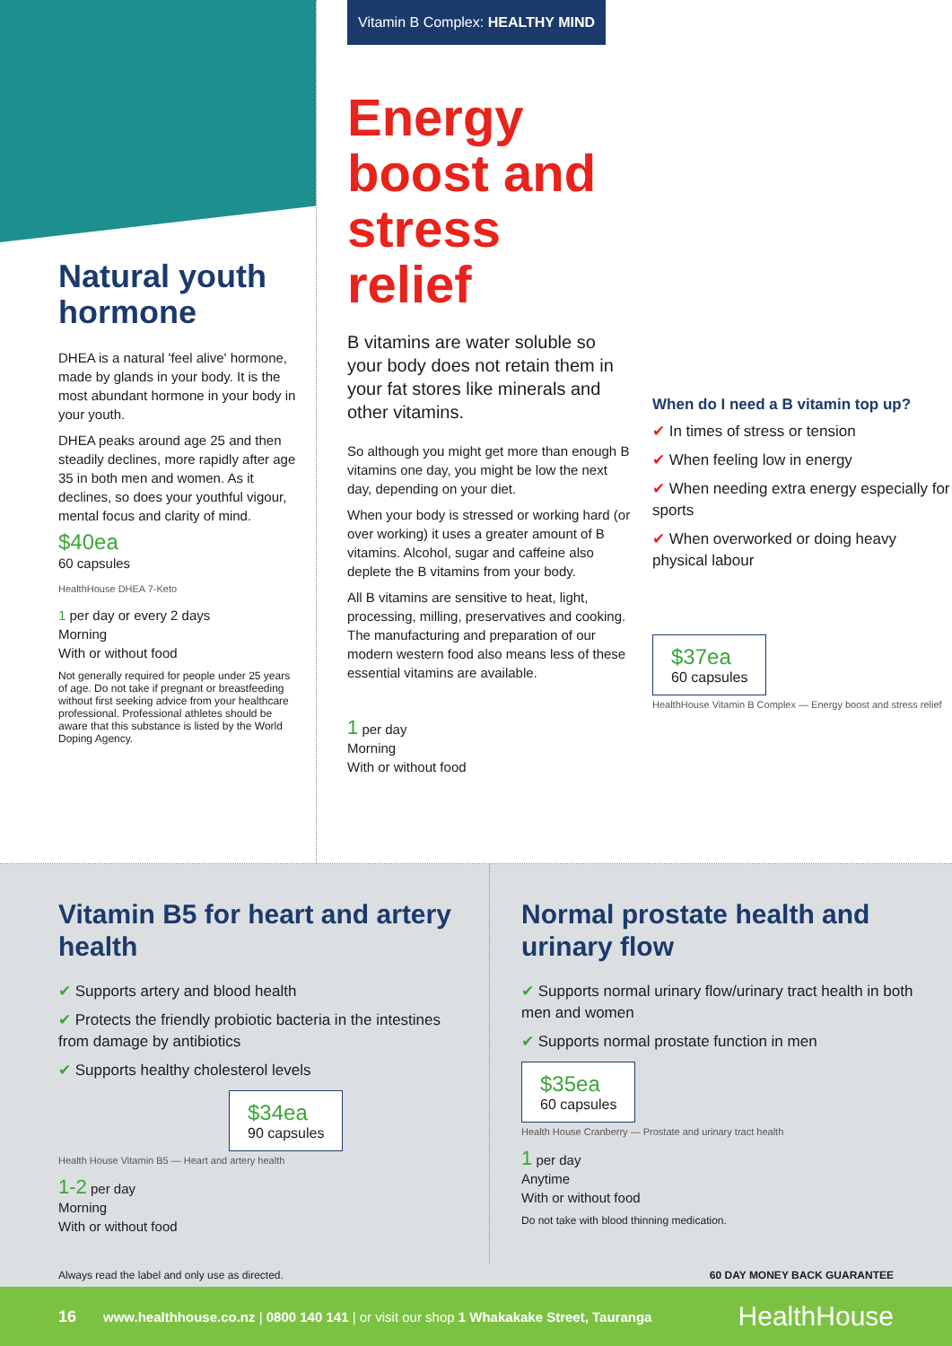Natural youth hormone
DHEA is a natural 'feel alive' hormone, made by glands in your body. It is the most abundant hormone in your body in your youth.
DHEA peaks around age 25 and then steadily declines, more rapidly after age 35 in both men and women. As it declines, so does your youthful vigour, mental focus and clarity of mind.
$40ea
60 capsules
HealthHouse DHEA 7-Keto
1 per day or every 2 days
Morning
With or without food
Not generally required for people under 25 years of age. Do not take if pregnant or breastfeeding without first seeking advice from your healthcare professional. Professional athletes should be aware that this substance is listed by the World Doping Agency.
Vitamin B Complex: HEALTHY MIND
Energy boost and stress relief
B vitamins are water soluble so your body does not retain them in your fat stores like minerals and other vitamins.
So although you might get more than enough B vitamins one day, you might be low the next day, depending on your diet.
When your body is stressed or working hard (or over working) it uses a greater amount of B vitamins. Alcohol, sugar and caffeine also deplete the B vitamins from your body.
All B vitamins are sensitive to heat, light, processing, milling, preservatives and cooking. The manufacturing and preparation of our modern western food also means less of these essential vitamins are available.
1 per day
Morning
With or without food
When do I need a B vitamin top up?
✔ In times of stress or tension
✔ When feeling low in energy
✔ When needing extra energy especially for sports
✔ When overworked or doing heavy physical labour
$37ea
60 capsules
HealthHouse Vitamin B Complex — Energy boost and stress relief
Vitamin B5 for heart and artery health
✔ Supports artery and blood health
✔ Protects the friendly probiotic bacteria in the intestines from damage by antibiotics
✔ Supports healthy cholesterol levels
$34ea
90 capsules
Health House Vitamin B5 — Heart and artery health
1-2 per day
Morning
With or without food
Normal prostate health and urinary flow
✔ Supports normal urinary flow/urinary tract health in both men and women
✔ Supports normal prostate function in men
$35ea
60 capsules
Health House Cranberry — Prostate and urinary tract health
1 per day
Anytime
With or without food
Do not take with blood thinning medication.
Always read the label and only use as directed. 60 DAY MONEY BACK GUARANTEE
16 www.healthhouse.co.nz | 0800 140 141 | or visit our shop 1 Whakakake Street, Tauranga HealthHouse